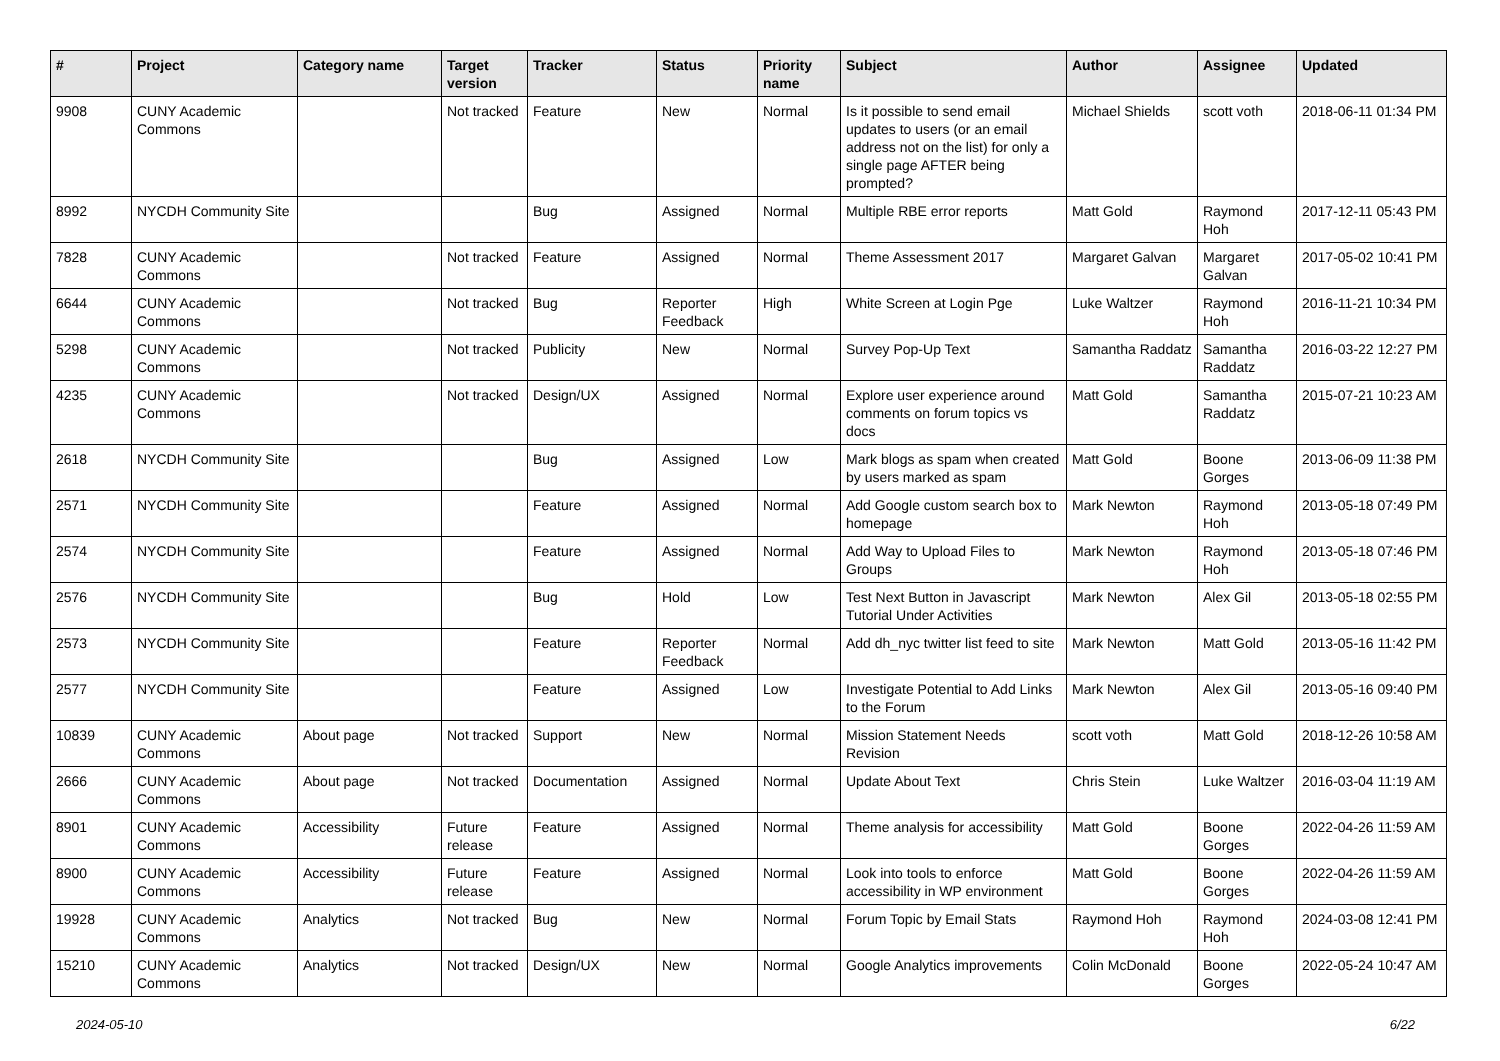| # | Project | Category name | Target version | Tracker | Status | Priority name | Subject | Author | Assignee | Updated |
| --- | --- | --- | --- | --- | --- | --- | --- | --- | --- | --- |
| 9908 | CUNY Academic Commons | | Not tracked | Feature | New | Normal | Is it possible to send email updates to users (or an email address not on the list) for only a single page AFTER being prompted? | Michael Shields | scott voth | 2018-06-11 01:34 PM |
| 8992 | NYCDH Community Site | | | Bug | Assigned | Normal | Multiple RBE error reports | Matt Gold | Raymond Hoh | 2017-12-11 05:43 PM |
| 7828 | CUNY Academic Commons | | Not tracked | Feature | Assigned | Normal | Theme Assessment 2017 | Margaret Galvan | Margaret Galvan | 2017-05-02 10:41 PM |
| 6644 | CUNY Academic Commons | | Not tracked | Bug | Reporter Feedback | High | White Screen at Login Pge | Luke Waltzer | Raymond Hoh | 2016-11-21 10:34 PM |
| 5298 | CUNY Academic Commons | | Not tracked | Publicity | New | Normal | Survey Pop-Up Text | Samantha Raddatz | Samantha Raddatz | 2016-03-22 12:27 PM |
| 4235 | CUNY Academic Commons | | Not tracked | Design/UX | Assigned | Normal | Explore user experience around comments on forum topics vs docs | Matt Gold | Samantha Raddatz | 2015-07-21 10:23 AM |
| 2618 | NYCDH Community Site | | | Bug | Assigned | Low | Mark blogs as spam when created by users marked as spam | Matt Gold | Boone Gorges | 2013-06-09 11:38 PM |
| 2571 | NYCDH Community Site | | | Feature | Assigned | Normal | Add Google custom search box to homepage | Mark Newton | Raymond Hoh | 2013-05-18 07:49 PM |
| 2574 | NYCDH Community Site | | | Feature | Assigned | Normal | Add Way to Upload Files to Groups | Mark Newton | Raymond Hoh | 2013-05-18 07:46 PM |
| 2576 | NYCDH Community Site | | | Bug | Hold | Low | Test Next Button in Javascript Tutorial Under Activities | Mark Newton | Alex Gil | 2013-05-18 02:55 PM |
| 2573 | NYCDH Community Site | | | Feature | Reporter Feedback | Normal | Add dh_nyc twitter list feed to site | Mark Newton | Matt Gold | 2013-05-16 11:42 PM |
| 2577 | NYCDH Community Site | | | Feature | Assigned | Low | Investigate Potential to Add Links to the Forum | Mark Newton | Alex Gil | 2013-05-16 09:40 PM |
| 10839 | CUNY Academic Commons | About page | Not tracked | Support | New | Normal | Mission Statement Needs Revision | scott voth | Matt Gold | 2018-12-26 10:58 AM |
| 2666 | CUNY Academic Commons | About page | Not tracked | Documentation | Assigned | Normal | Update About Text | Chris Stein | Luke Waltzer | 2016-03-04 11:19 AM |
| 8901 | CUNY Academic Commons | Accessibility | Future release | Feature | Assigned | Normal | Theme analysis for accessibility | Matt Gold | Boone Gorges | 2022-04-26 11:59 AM |
| 8900 | CUNY Academic Commons | Accessibility | Future release | Feature | Assigned | Normal | Look into tools to enforce accessibility in WP environment | Matt Gold | Boone Gorges | 2022-04-26 11:59 AM |
| 19928 | CUNY Academic Commons | Analytics | Not tracked | Bug | New | Normal | Forum Topic by Email Stats | Raymond Hoh | Raymond Hoh | 2024-03-08 12:41 PM |
| 15210 | CUNY Academic Commons | Analytics | Not tracked | Design/UX | New | Normal | Google Analytics improvements | Colin McDonald | Boone Gorges | 2022-05-24 10:47 AM |
2024-05-10 6/22